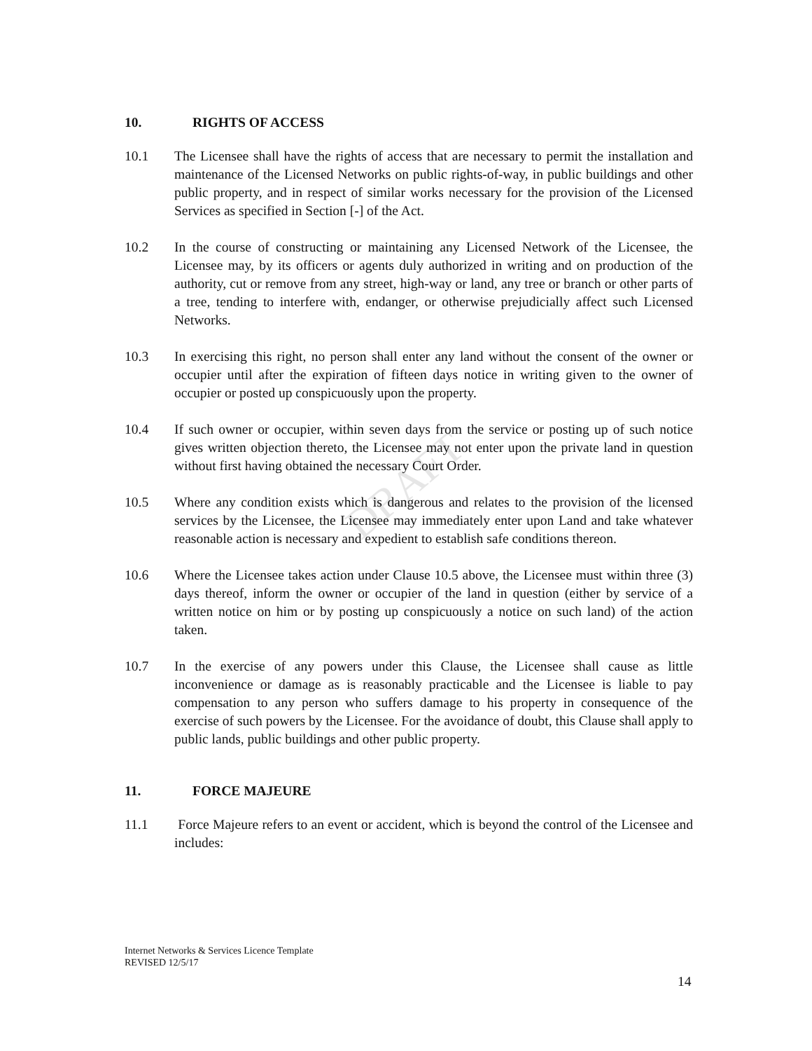DRAFT
10. RIGHTS OF ACCESS
10.1 The Licensee shall have the rights of access that are necessary to permit the installation and maintenance of the Licensed Networks on public rights-of-way, in public buildings and other public property, and in respect of similar works necessary for the provision of the Licensed Services as specified in Section [-] of the Act.
10.2 In the course of constructing or maintaining any Licensed Network of the Licensee, the Licensee may, by its officers or agents duly authorized in writing and on production of the authority, cut or remove from any street, high-way or land, any tree or branch or other parts of a tree, tending to interfere with, endanger, or otherwise prejudicially affect such Licensed Networks.
10.3 In exercising this right, no person shall enter any land without the consent of the owner or occupier until after the expiration of fifteen days notice in writing given to the owner of occupier or posted up conspicuously upon the property.
10.4 If such owner or occupier, within seven days from the service or posting up of such notice gives written objection thereto, the Licensee may not enter upon the private land in question without first having obtained the necessary Court Order.
10.5 Where any condition exists which is dangerous and relates to the provision of the licensed services by the Licensee, the Licensee may immediately enter upon Land and take whatever reasonable action is necessary and expedient to establish safe conditions thereon.
10.6 Where the Licensee takes action under Clause 10.5 above, the Licensee must within three (3) days thereof, inform the owner or occupier of the land in question (either by service of a written notice on him or by posting up conspicuously a notice on such land) of the action taken.
10.7 In the exercise of any powers under this Clause, the Licensee shall cause as little inconvenience or damage as is reasonably practicable and the Licensee is liable to pay compensation to any person who suffers damage to his property in consequence of the exercise of such powers by the Licensee. For the avoidance of doubt, this Clause shall apply to public lands, public buildings and other public property.
11. FORCE MAJEURE
11.1 Force Majeure refers to an event or accident, which is beyond the control of the Licensee and includes:
Internet Networks & Services Licence Template
REVISED 12/5/17
14